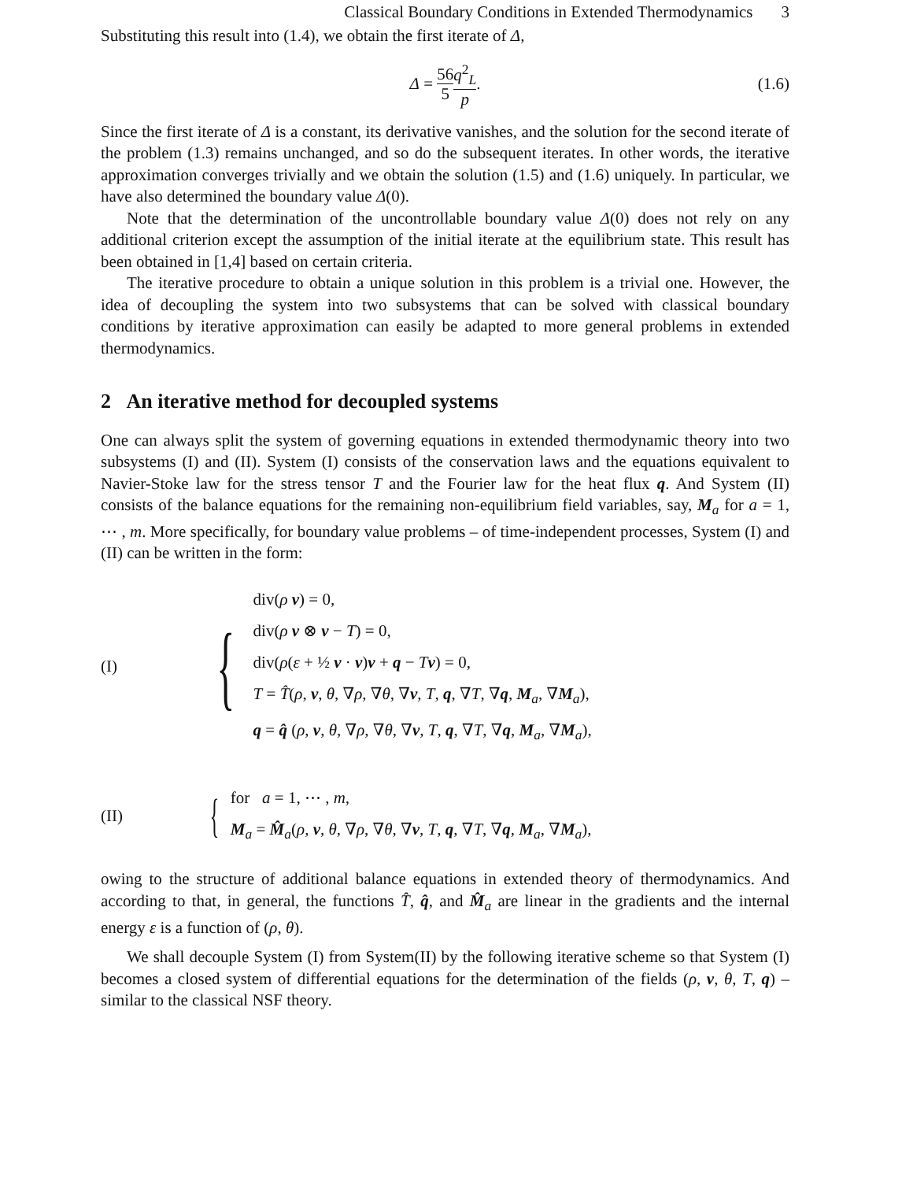Classical Boundary Conditions in Extended Thermodynamics 3
Substituting this result into (1.4), we obtain the first iterate of Δ,
Δ = 56 5 q<sup>2</sup><sub>L</sub> p. (1.6)
Since the first iterate of Δ is a constant, its derivative vanishes, and the solution for the second iterate of the problem (1.3) remains unchanged, and so do the subsequent iterates. In other words, the iterative approximation converges trivially and we obtain the solution (1.5) and (1.6) uniquely. In particular, we have also determined the boundary value Δ(0).
Note that the determination of the uncontrollable boundary value Δ(0) does not rely on any additional criterion except the assumption of the initial iterate at the equilibrium state. This result has been obtained in [1,4] based on certain criteria.
The iterative procedure to obtain a unique solution in this problem is a trivial one. However, the idea of decoupling the system into two subsystems that can be solved with classical boundary conditions by iterative approximation can easily be adapted to more general problems in extended thermodynamics.
2 An iterative method for decoupled systems
One can always split the system of governing equations in extended thermodynamic theory into two subsystems (I) and (II). System (I) consists of the conservation laws and the equations equivalent to Navier-Stoke law for the stress tensor T and the Fourier law for the heat flux q. And System (II) consists of the balance equations for the remaining non-equilibrium field variables, say, M<sub>a</sub> for a = 1, ⋯ , m. More specifically, for boundary value problems – of time-independent processes, System (I) and (II) can be written in the form:
(I)
{
div(ρ v) = 0,
div(ρ v ⊗ v − T) = 0,
div(ρ(ε + ½ v · v)v + q − Tv) = 0,
T = T̂(ρ, v, θ, ∇ρ, ∇θ, ∇v, T, q, ∇T, ∇q, M<sub>a</sub>, ∇M<sub>a</sub>),
q = q̂ (ρ, v, θ, ∇ρ, ∇θ, ∇v, T, q, ∇T, ∇q, M<sub>a</sub>, ∇M<sub>a</sub>),
(II)
{
for a = 1, ⋯ , m,
M<sub>a</sub> = M̂<sub>a</sub>(ρ, v, θ, ∇ρ, ∇θ, ∇v, T, q, ∇T, ∇q, M<sub>a</sub>, ∇M<sub>a</sub>),
owing to the structure of additional balance equations in extended theory of thermodynamics. And according to that, in general, the functions T̂, q̂, and M̂<sub>a</sub> are linear in the gradients and the internal energy ε is a function of (ρ, θ).
We shall decouple System (I) from System(II) by the following iterative scheme so that System (I) becomes a closed system of differential equations for the determination of the fields (ρ, v, θ, T, q) – similar to the classical NSF theory.